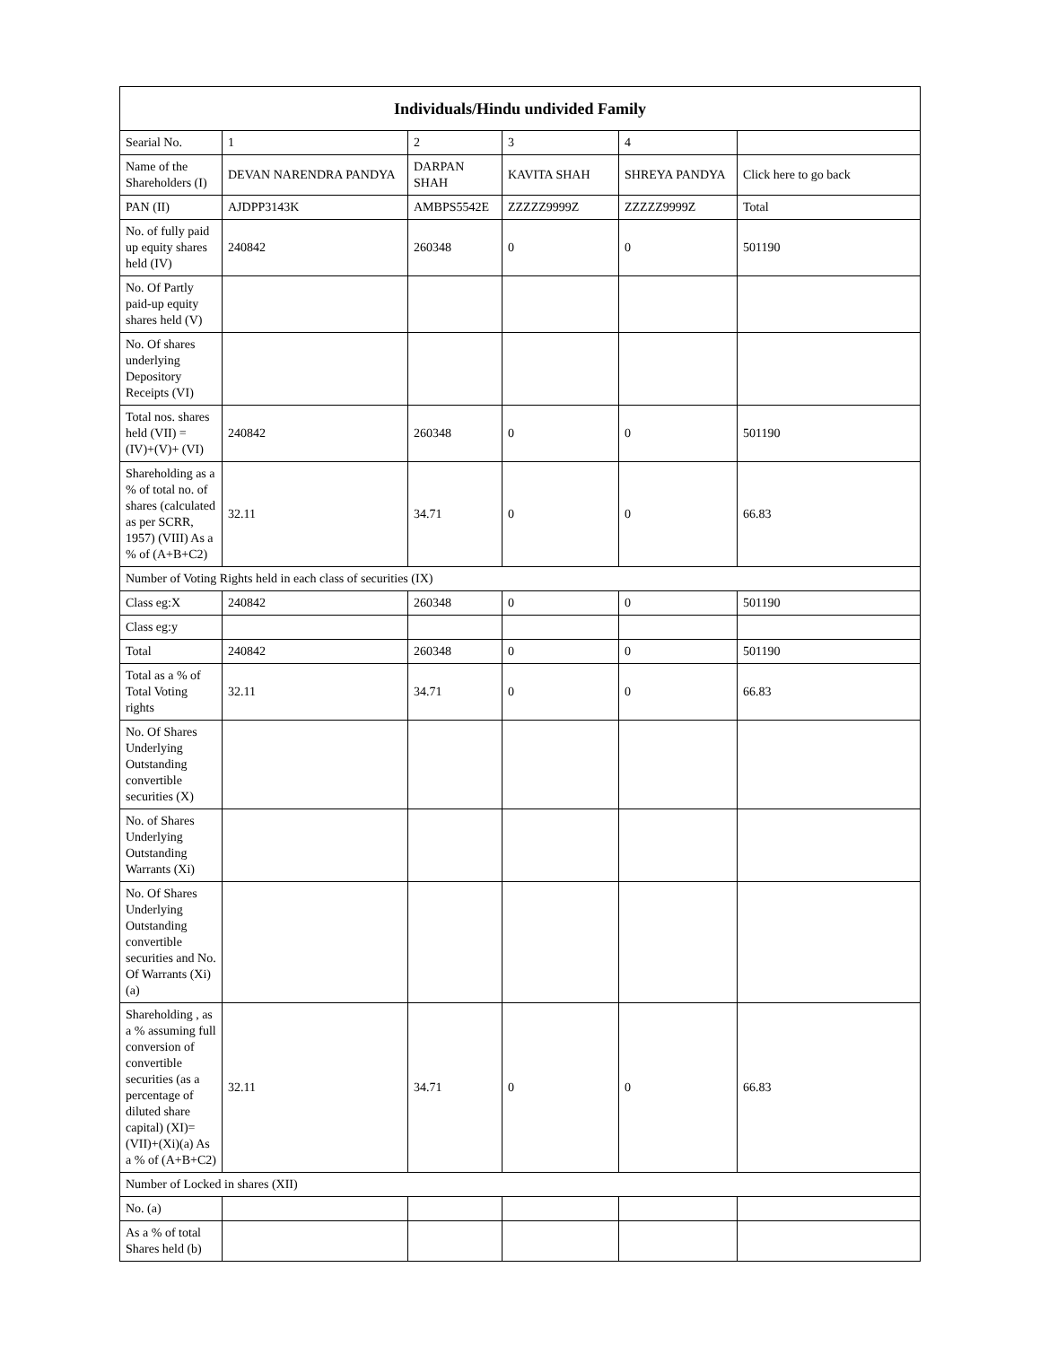| Individuals/Hindu undivided Family | | | | | |
| --- | --- | --- | --- | --- | --- |
| Searial No. | 1 | 2 | 3 | 4 | |
| Name of the Shareholders (I) | DEVAN NARENDRA PANDYA | DARPAN SHAH | KAVITA SHAH | SHREYA PANDYA | Click here to go back |
| PAN (II) | AJDPP3143K | AMBPS5542E | ZZZZZ9999Z | ZZZZZ9999Z | Total |
| No. of fully paid up equity shares held (IV) | 240842 | 260348 | 0 | 0 | 501190 |
| No. Of Partly paid-up equity shares held (V) | | | | | |
| No. Of shares underlying Depository Receipts (VI) | | | | | |
| Total nos. shares held (VII) = (IV)+(V)+ (VI) | 240842 | 260348 | 0 | 0 | 501190 |
| Shareholding as a % of total no. of shares (calculated as per SCRR, 1957) (VIII) As a % of (A+B+C2) | 32.11 | 34.71 | 0 | 0 | 66.83 |
| Number of Voting Rights held in each class of securities (IX) | | | | | |
| Class eg:X | 240842 | 260348 | 0 | 0 | 501190 |
| Class eg:y | | | | | |
| Total | 240842 | 260348 | 0 | 0 | 501190 |
| Total as a % of Total Voting rights | 32.11 | 34.71 | 0 | 0 | 66.83 |
| No. Of Shares Underlying Outstanding convertible securities (X) | | | | | |
| No. of Shares Underlying Outstanding Warrants (Xi) | | | | | |
| No. Of Shares Underlying Outstanding convertible securities and No. Of Warrants (Xi) (a) | | | | | |
| Shareholding , as a % assuming full conversion of convertible securities (as a percentage of diluted share capital) (XI)= (VII)+(Xi)(a) As a % of (A+B+C2) | 32.11 | 34.71 | 0 | 0 | 66.83 |
| Number of Locked in shares (XII) | | | | | |
| No. (a) | | | | | |
| As a % of total Shares held (b) | | | | | |